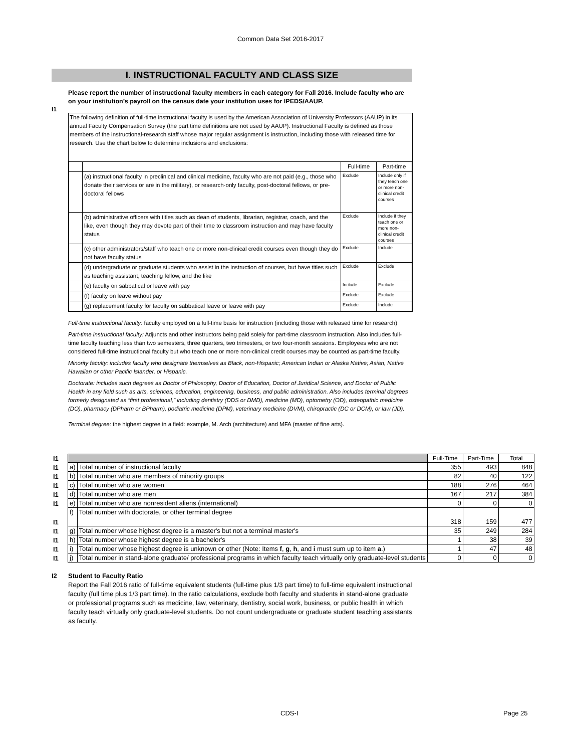Common Data Set 2016-2017
I. INSTRUCTIONAL FACULTY AND CLASS SIZE
I1
Please report the number of instructional faculty members in each category for Fall 2016. Include faculty who are on your institution’s payroll on the census date your institution uses for IPEDS/AAUP.
The following definition of full-time instructional faculty is used by the American Association of University Professors (AAUP) in its annual Faculty Compensation Survey (the part time definitions are not used by AAUP). Instructional Faculty is defined as those members of the instructional-research staff whose major regular assignment is instruction, including those with released time for research. Use the chart below to determine inclusions and exclusions:
| | | Full-time | Part-time |
| | (a) instructional faculty in preclinical and clinical medicine, faculty who are not paid (e.g., those who donate their services or are in the military), or research-only faculty, post-doctoral fellows, or pre-doctoral fellows | Exclude | Include only if they teach one or more non-clinical credit courses |
| | (b) administrative officers with titles such as dean of students, librarian, registrar, coach, and the like, even though they may devote part of their time to classroom instruction and may have faculty status | Exclude | Include if they teach one or more non-clinical credit courses |
| | (c) other administrators/staff who teach one or more non-clinical credit courses even though they do not have faculty status | Exclude | Include |
| | (d) undergraduate or graduate students who assist in the instruction of courses, but have titles such as teaching assistant, teaching fellow, and the like | Exclude | Exclude |
| | (e) faculty on sabbatical or leave with pay | Include | Exclude |
| | (f) faculty on leave without pay | Exclude | Exclude |
| | (g) replacement faculty for faculty on sabbatical leave or leave with pay | Exclude | Include |
Full-time instructional faculty: faculty employed on a full-time basis for instruction (including those with released time for research)
Part-time instructional faculty: Adjuncts and other instructors being paid solely for part-time classroom instruction. Also includes full-time faculty teaching less than two semesters, three quarters, two trimesters, or two four-month sessions. Employees who are not considered full-time instructional faculty but who teach one or more non-clinical credit courses may be counted as part-time faculty.
Minority faculty: includes faculty who designate themselves as Black, non-Hispanic; American Indian or Alaska Native; Asian, Native Hawaiian or other Pacific Islander, or Hispanic.
Doctorate: includes such degrees as Doctor of Philosophy, Doctor of Education, Doctor of Juridical Science, and Doctor of Public Health in any field such as arts, sciences, education, engineering, business, and public administration. Also includes terminal degrees formerly designated as “first professional,” including dentistry (DDS or DMD), medicine (MD), optometry (OD), osteopathic medicine (DO), pharmacy (DPharm or BPharm), podiatric medicine (DPM), veterinary medicine (DVM), chiropractic (DC or DCM), or law (JD).
Terminal degree: the highest degree in a field: example, M. Arch (architecture) and MFA (master of fine arts).
| I1 | | | Full-Time | Part-Time | Total |
| I1 | a) | Total number of instructional faculty | 355 | 493 | 848 |
| I1 | b) | Total number who are members of minority groups | 82 | 40 | 122 |
| I1 | c) | Total number who are women | 188 | 276 | 464 |
| I1 | d) | Total number who are men | 167 | 217 | 384 |
| I1 | e) | Total number who are nonresident aliens (international) | 0 | 0 | 0 |
| I1 | f) | Total number with doctorate, or other terminal degree | 318 | 159 | 477 |
| I1 | g) | Total number whose highest degree is a master's but not a terminal master's | 35 | 249 | 284 |
| I1 | h) | Total number whose highest degree is a bachelor's | 1 | 38 | 39 |
| I1 | i) | Total number whose highest degree is unknown or other (Note: Items f , g , h , and i must sum up to item a .) | 1 | 47 | 48 |
| I1 | j) | Total number in stand-alone graduate/ professional programs in which faculty teach virtually only graduate-level students | 0 | 0 | 0 |
I2 Student to Faculty Ratio
Report the Fall 2016 ratio of full-time equivalent students (full-time plus 1/3 part time) to full-time equivalent instructional faculty (full time plus 1/3 part time). In the ratio calculations, exclude both faculty and students in stand-alone graduate or professional programs such as medicine, law, veterinary, dentistry, social work, business, or public health in which faculty teach virtually only graduate-level students. Do not count undergraduate or graduate student teaching assistants as faculty.
CDS-I Page 25